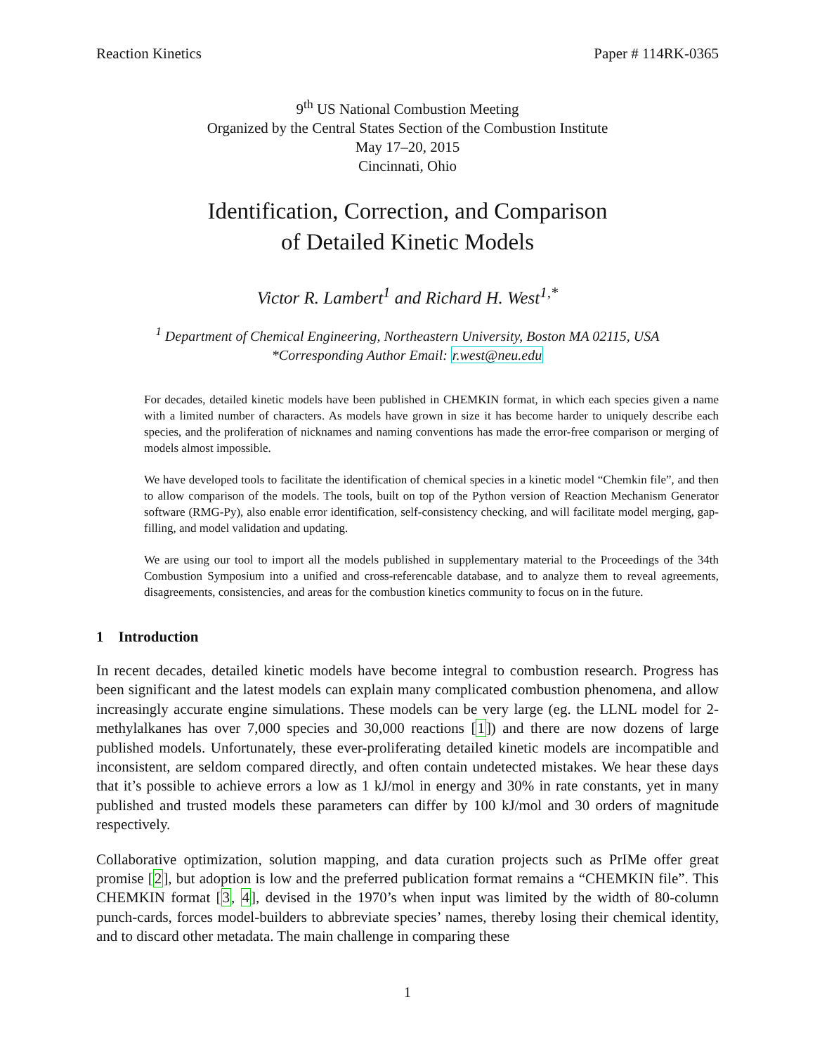Reaction Kinetics Paper # 114RK-0365
9<sup>th</sup> US National Combustion Meeting
Organized by the Central States Section of the Combustion Institute
May 17–20, 2015
Cincinnati, Ohio
Identification, Correction, and Comparison
of Detailed Kinetic Models
Victor R. Lambert<sup>1</sup> and Richard H. West<sup>1,*</sup>
<sup>1</sup> Department of Chemical Engineering, Northeastern University, Boston MA 02115, USA
*Corresponding Author Email: r.west@neu.edu
For decades, detailed kinetic models have been published in CHEMKIN format, in which each species given a name with a limited number of characters. As models have grown in size it has become harder to uniquely describe each species, and the proliferation of nicknames and naming conventions has made the error-free comparison or merging of models almost impossible.
We have developed tools to facilitate the identification of chemical species in a kinetic model “Chemkin file”, and then to allow comparison of the models. The tools, built on top of the Python version of Reaction Mechanism Generator software (RMG-Py), also enable error identification, self-consistency checking, and will facilitate model merging, gap-filling, and model validation and updating.
We are using our tool to import all the models published in supplementary material to the Proceedings of the 34th Combustion Symposium into a unified and cross-referencable database, and to analyze them to reveal agreements, disagreements, consistencies, and areas for the combustion kinetics community to focus on in the future.
1 Introduction
In recent decades, detailed kinetic models have become integral to combustion research. Progress has been significant and the latest models can explain many complicated combustion phenomena, and allow increasingly accurate engine simulations. These models can be very large (eg. the LLNL model for 2-methylalkanes has over 7,000 species and 30,000 reactions [1]) and there are now dozens of large published models. Unfortunately, these ever-proliferating detailed kinetic models are incompatible and inconsistent, are seldom compared directly, and often contain undetected mistakes. We hear these days that it’s possible to achieve errors a low as 1 kJ/mol in energy and 30% in rate constants, yet in many published and trusted models these parameters can differ by 100 kJ/mol and 30 orders of magnitude respectively.
Collaborative optimization, solution mapping, and data curation projects such as PrIMe offer great promise [2], but adoption is low and the preferred publication format remains a “CHEMKIN file”. This CHEMKIN format [3, 4], devised in the 1970’s when input was limited by the width of 80-column punch-cards, forces model-builders to abbreviate species’ names, thereby losing their chemical identity, and to discard other metadata. The main challenge in comparing these
1